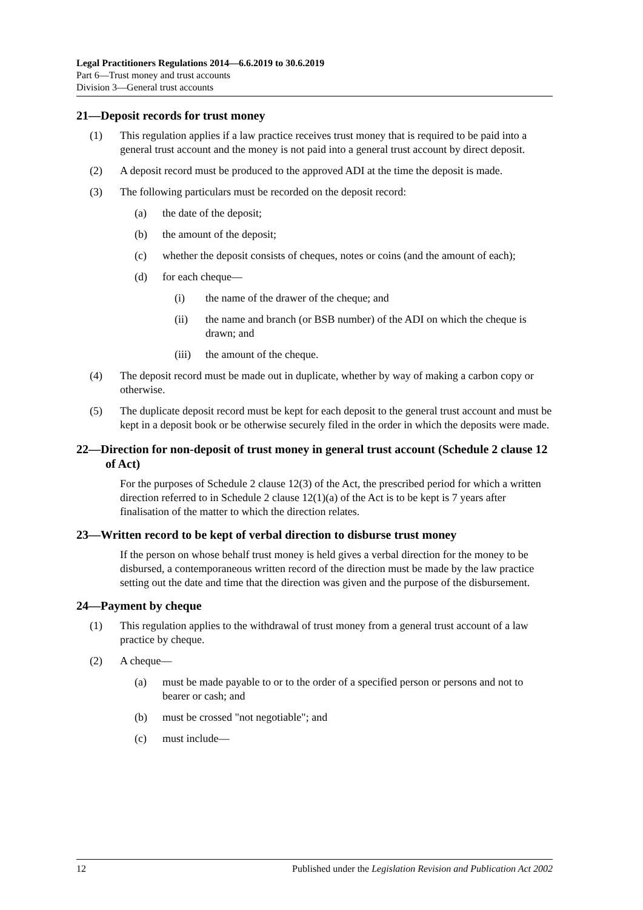Legal Practitioners Regulations 2014—6.6.2019 to 30.6.2019
Part 6—Trust money and trust accounts
Division 3—General trust accounts
21—Deposit records for trust money
(1) This regulation applies if a law practice receives trust money that is required to be paid into a general trust account and the money is not paid into a general trust account by direct deposit.
(2) A deposit record must be produced to the approved ADI at the time the deposit is made.
(3) The following particulars must be recorded on the deposit record:
(a) the date of the deposit;
(b) the amount of the deposit;
(c) whether the deposit consists of cheques, notes or coins (and the amount of each);
(d) for each cheque—
(i) the name of the drawer of the cheque; and
(ii) the name and branch (or BSB number) of the ADI on which the cheque is drawn; and
(iii) the amount of the cheque.
(4) The deposit record must be made out in duplicate, whether by way of making a carbon copy or otherwise.
(5) The duplicate deposit record must be kept for each deposit to the general trust account and must be kept in a deposit book or be otherwise securely filed in the order in which the deposits were made.
22—Direction for non-deposit of trust money in general trust account (Schedule 2 clause 12 of Act)
For the purposes of Schedule 2 clause 12(3) of the Act, the prescribed period for which a written direction referred to in Schedule 2 clause 12(1)(a) of the Act is to be kept is 7 years after finalisation of the matter to which the direction relates.
23—Written record to be kept of verbal direction to disburse trust money
If the person on whose behalf trust money is held gives a verbal direction for the money to be disbursed, a contemporaneous written record of the direction must be made by the law practice setting out the date and time that the direction was given and the purpose of the disbursement.
24—Payment by cheque
(1) This regulation applies to the withdrawal of trust money from a general trust account of a law practice by cheque.
(2) A cheque—
(a) must be made payable to or to the order of a specified person or persons and not to bearer or cash; and
(b) must be crossed "not negotiable"; and
(c) must include—
12 Published under the Legislation Revision and Publication Act 2002